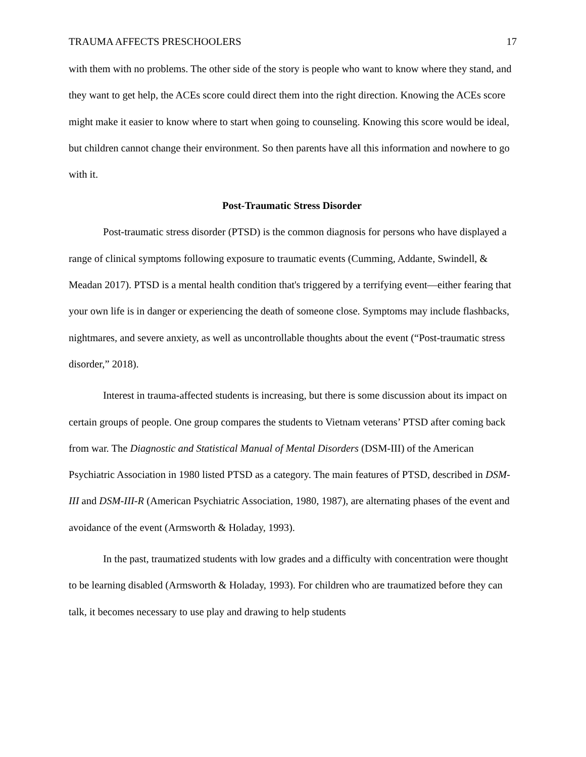TRAUMA AFFECTS PRESCHOOLERS 17
with them with no problems. The other side of the story is people who want to know where they stand, and they want to get help, the ACEs score could direct them into the right direction. Knowing the ACEs score might make it easier to know where to start when going to counseling. Knowing this score would be ideal, but children cannot change their environment. So then parents have all this information and nowhere to go with it.
Post-Traumatic Stress Disorder
Post-traumatic stress disorder (PTSD) is the common diagnosis for persons who have displayed a range of clinical symptoms following exposure to traumatic events (Cumming, Addante, Swindell, & Meadan 2017). PTSD is a mental health condition that's triggered by a terrifying event—either fearing that your own life is in danger or experiencing the death of someone close. Symptoms may include flashbacks, nightmares, and severe anxiety, as well as uncontrollable thoughts about the event (“Post-traumatic stress disorder,” 2018).
Interest in trauma-affected students is increasing, but there is some discussion about its impact on certain groups of people. One group compares the students to Vietnam veterans’ PTSD after coming back from war. The Diagnostic and Statistical Manual of Mental Disorders (DSM-III) of the American Psychiatric Association in 1980 listed PTSD as a category. The main features of PTSD, described in DSM-III and DSM-III-R (American Psychiatric Association, 1980, 1987), are alternating phases of the event and avoidance of the event (Armsworth & Holaday, 1993).
In the past, traumatized students with low grades and a difficulty with concentration were thought to be learning disabled (Armsworth & Holaday, 1993). For children who are traumatized before they can talk, it becomes necessary to use play and drawing to help students